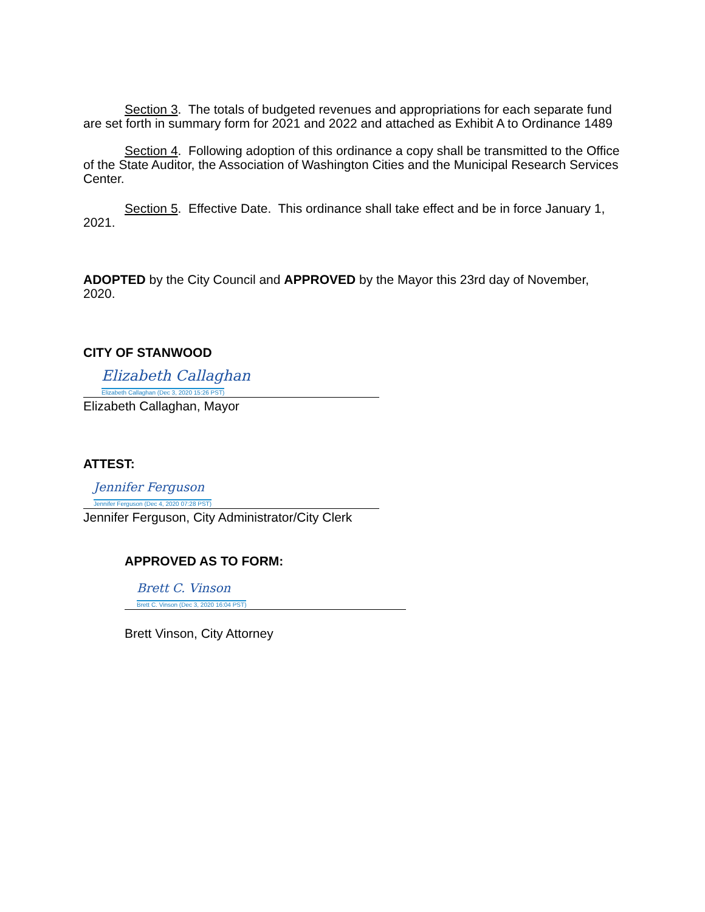Section 3. The totals of budgeted revenues and appropriations for each separate fund are set forth in summary form for 2021 and 2022 and attached as Exhibit A to Ordinance 1489
Section 4. Following adoption of this ordinance a copy shall be transmitted to the Office of the State Auditor, the Association of Washington Cities and the Municipal Research Services Center.
Section 5. Effective Date. This ordinance shall take effect and be in force January 1, 2021.
ADOPTED by the City Council and APPROVED by the Mayor this 23rd day of November, 2020.
CITY OF STANWOOD
Elizabeth Callaghan
Elizabeth Callaghan (Dec 3, 2020 15:26 PST)
Elizabeth Callaghan, Mayor
ATTEST:
Jennifer Ferguson
Jennifer Ferguson (Dec 4, 2020 07:28 PST)
Jennifer Ferguson, City Administrator/City Clerk
APPROVED AS TO FORM:
Brett C. Vinson
Brett C. Vinson (Dec 3, 2020 16:04 PST)
Brett Vinson, City Attorney